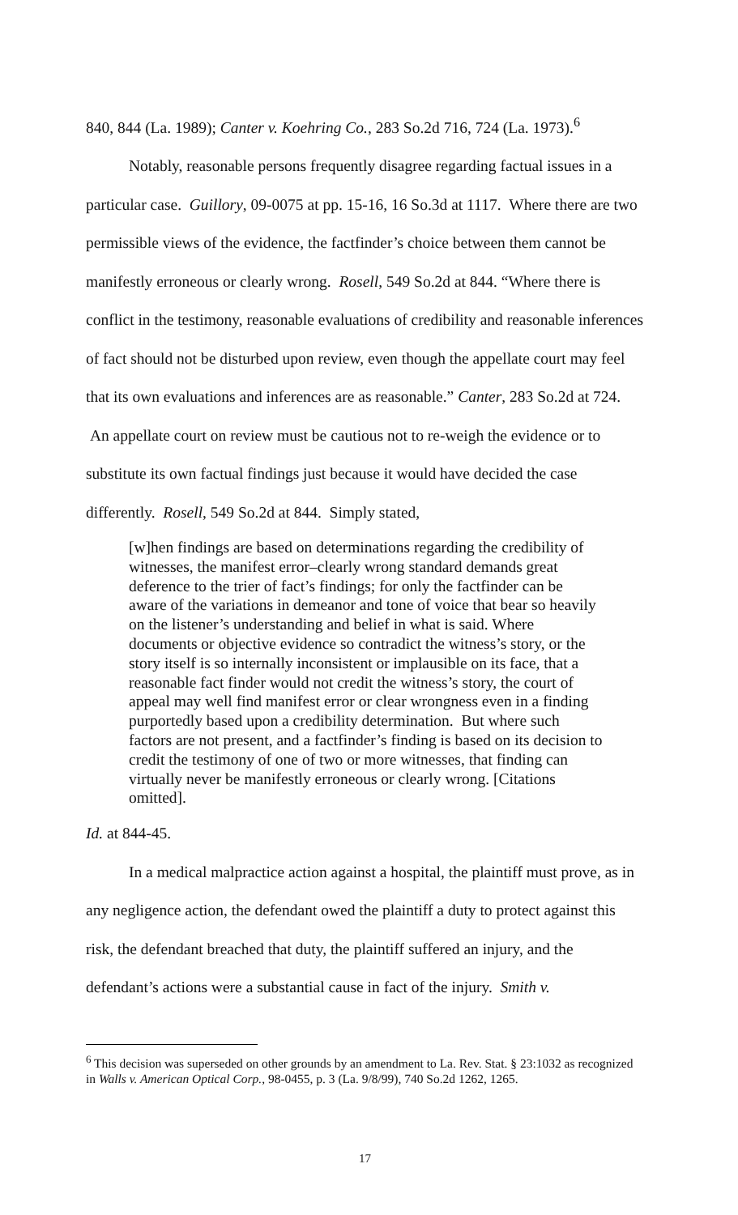840, 844 (La. 1989); Canter v. Koehring Co., 283 So.2d 716, 724 (La. 1973).<sup>6</sup>
Notably, reasonable persons frequently disagree regarding factual issues in a particular case. Guillory, 09-0075 at pp. 15-16, 16 So.3d at 1117. Where there are two permissible views of the evidence, the factfinder’s choice between them cannot be manifestly erroneous or clearly wrong. Rosell, 549 So.2d at 844. “Where there is conflict in the testimony, reasonable evaluations of credibility and reasonable inferences of fact should not be disturbed upon review, even though the appellate court may feel that its own evaluations and inferences are as reasonable.” Canter, 283 So.2d at 724. An appellate court on review must be cautious not to re-weigh the evidence or to substitute its own factual findings just because it would have decided the case differently. Rosell, 549 So.2d at 844. Simply stated,
[w]hen findings are based on determinations regarding the credibility of witnesses, the manifest error–clearly wrong standard demands great deference to the trier of fact’s findings; for only the factfinder can be aware of the variations in demeanor and tone of voice that bear so heavily on the listener’s understanding and belief in what is said. Where documents or objective evidence so contradict the witness’s story, or the story itself is so internally inconsistent or implausible on its face, that a reasonable fact finder would not credit the witness’s story, the court of appeal may well find manifest error or clear wrongness even in a finding purportedly based upon a credibility determination. But where such factors are not present, and a factfinder’s finding is based on its decision to credit the testimony of one of two or more witnesses, that finding can virtually never be manifestly erroneous or clearly wrong. [Citations omitted].
Id. at 844-45.
In a medical malpractice action against a hospital, the plaintiff must prove, as in any negligence action, the defendant owed the plaintiff a duty to protect against this risk, the defendant breached that duty, the plaintiff suffered an injury, and the defendant’s actions were a substantial cause in fact of the injury. Smith v.
<sup>6</sup> This decision was superseded on other grounds by an amendment to La. Rev. Stat. § 23:1032 as recognized in Walls v. American Optical Corp., 98-0455, p. 3 (La. 9/8/99), 740 So.2d 1262, 1265.
17